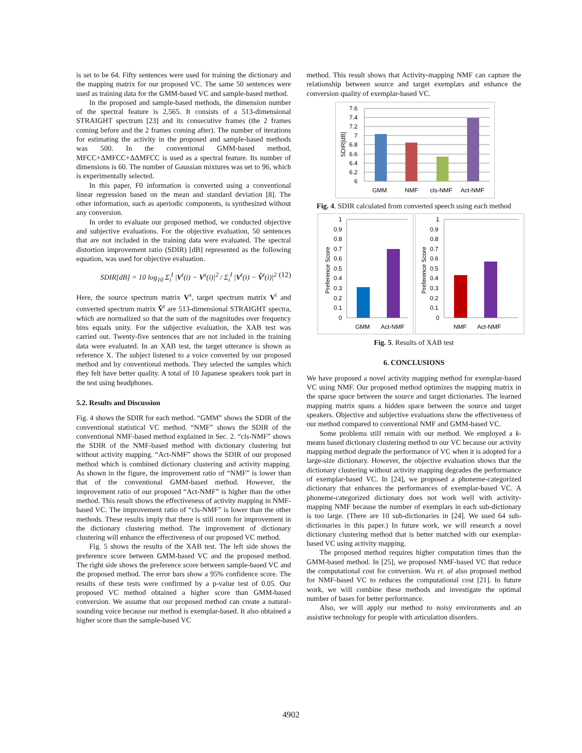is set to be 64. Fifty sentences were used for training the dictionary and the mapping matrix for our proposed VC. The same 50 sentences were used as training data for the GMM-based VC and sample-based method.
In the proposed and sample-based methods, the dimension number of the spectral feature is 2,565. It consists of a 513-dimensional STRAIGHT spectrum [23] and its consecutive frames (the 2 frames coming before and the 2 frames coming after). The number of iterations for estimating the activity in the proposed and sample-based methods was 500. In the conventional GMM-based method, MFCC+ΔMFCC+ΔΔMFCC is used as a spectral feature. Its number of dimensions is 60. The number of Gaussian mixtures was set to 96, which is experimentally selected.
In this paper, F0 information is converted using a conventional linear regression based on the mean and standard deviation [8]. The other information, such as aperiodic components, is synthesized without any conversion.
In order to evaluate our proposed method, we conducted objective and subjective evaluations. For the objective evaluation, 50 sentences that are not included in the training data were evaluated. The spectral distortion improvement ratio (SDIR) [dB] represented as the following equation, was used for objective evaluation.
SDIR[dB] = 10 log<sub>10</sub> Σ<sub>i</sub><sup>I</sup> |V<sup>t</sup>(i) − V<sup>s</sup>(i)|<sup>2</sup> / Σ<sub>i</sub><sup>I</sup> |V<sup>t</sup>(i) − V̂<sup>t</sup>(i)|<sup>2</sup> (12)
Here, the source spectrum matrix V<sup>s</sup>, target spectrum matrix V<sup>t</sup> and converted spectrum matrix V̂<sup>t</sup> are 513-dimensional STRAIGHT spectra, which are normalized so that the sum of the magnitudes over frequency bins equals unity. For the subjective evaluation, the XAB test was carried out. Twenty-five sentences that are not included in the training data were evaluated. In an XAB test, the target utterance is shown as reference X. The subject listened to a voice converted by our proposed method and by conventional methods. They selected the samples which they felt have better quality. A total of 10 Japanese speakers took part in the test using headphones.
5.2. Results and Discussion
Fig. 4 shows the SDIR for each method. “GMM” shows the SDIR of the conventional statistical VC method. “NMF” shows the SDIR of the conventional NMF-based method explained in Sec. 2. “cls-NMF” shows the SDIR of the NMF-based method with dictionary clustering but without activity mapping. “Act-NMF” shows the SDIR of our proposed method which is combined dictionary clustering and activity mapping. As shown in the figure, the improvement ratio of “NMF” is lower than that of the conventional GMM-based method. However, the improvement ratio of our proposed “Act-NMF” is higher than the other method. This result shows the effectiveness of activity mapping in NMF-based VC. The improvement ratio of “cls-NMF” is lower than the other methods. These results imply that there is still room for improvement in the dictionary clustering method. The improvement of dictionary clustering will enhance the effectiveness of our proposed VC method.
Fig. 5 shows the results of the XAB test. The left side shows the preference score between GMM-based VC and the proposed method. The right side shows the preference score between sample-based VC and the proposed method. The error bars show a 95% confidence score. The results of these tests were confirmed by a p-value test of 0.05. Our proposed VC method obtained a higher score than GMM-based conversion. We assume that our proposed method can create a natural-sounding voice because our method is exemplar-based. It also obtained a higher score than the sample-based VC
method. This result shows that Activity-mapping NMF can capture the relationship between source and target exemplars and enhance the conversion quality of exemplar-based VC.
7.6
7.4
7.2
7
6.8
6.6
6.4
6.2
6
SDIR[dB]
GMM
NMF
cls-NMF
Act-NMF
Fig. 4. SDIR calculated from converted speech using each method
1
0.9
0.8
0.7
0.6
0.5
0.4
0.3
0.2
0.1
0
1
0.9
0.8
0.7
0.6
0.5
0.4
0.3
0.2
0.1
0
Preference Score
Preference Score
GMM
Act-NMF
NMF
Act-NMF
Fig. 5. Results of XAB test
6. CONCLUSIONS
We have proposed a novel activity mapping method for exemplar-based VC using NMF. Our proposed method optimizes the mapping matrix in the sparse space between the source and target dictionaries. The learned mapping matrix spans a hidden space between the source and target speakers. Objective and subjective evaluations show the effectiveness of our method compared to conventional NMF and GMM-based VC.
Some problems still remain with our method. We employed a k-means based dictionary clustering method to our VC because our activity mapping method degrade the performance of VC when it is adopted for a large-size dictionary. However, the objective evaluation shows that the dictionary clustering without activity mapping degrades the performance of exemplar-based VC. In [24], we proposed a phoneme-categorized dictionary that enhances the performances of exemplar-based VC. A phoneme-categorized dictionary does not work well with activity-mapping NMF because the number of exemplars in each sub-dictionary is too large. (There are 10 sub-dictionaries in [24]. We used 64 sub-dictionaries in this paper.) In future work, we will research a novel dictionary clustering method that is better matched with our exemplar-based VC using activity mapping.
The proposed method requires higher computation times than the GMM-based method. In [25], we proposed NMF-based VC that reduce the computational cost for conversion. Wu et. al also proposed method for NMF-based VC to reduces the computational cost [21]. In future work, we will combine these methods and investigate the optimal number of bases for better performance.
Also, we will apply our method to noisy environments and an assistive technology for people with articulation disorders.
4902